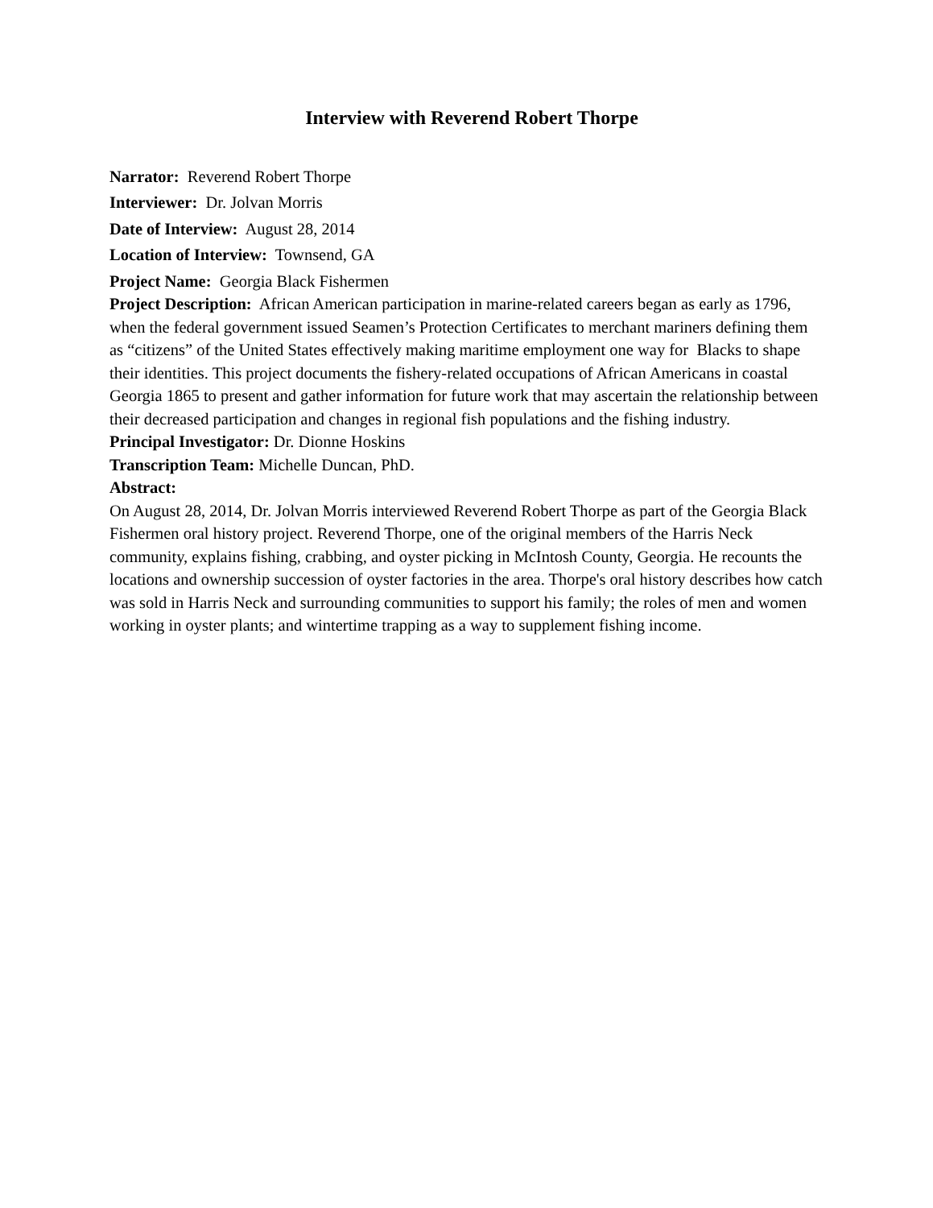Interview with Reverend Robert Thorpe
Narrator: Reverend Robert Thorpe
Interviewer: Dr. Jolvan Morris
Date of Interview: August 28, 2014
Location of Interview: Townsend, GA
Project Name: Georgia Black Fishermen
Project Description: African American participation in marine-related careers began as early as 1796, when the federal government issued Seamen’s Protection Certificates to merchant mariners defining them as “citizens” of the United States effectively making maritime employment one way for Blacks to shape their identities. This project documents the fishery-related occupations of African Americans in coastal Georgia 1865 to present and gather information for future work that may ascertain the relationship between their decreased participation and changes in regional fish populations and the fishing industry.
Principal Investigator: Dr. Dionne Hoskins
Transcription Team: Michelle Duncan, PhD.
Abstract:
On August 28, 2014, Dr. Jolvan Morris interviewed Reverend Robert Thorpe as part of the Georgia Black Fishermen oral history project. Reverend Thorpe, one of the original members of the Harris Neck community, explains fishing, crabbing, and oyster picking in McIntosh County, Georgia. He recounts the locations and ownership succession of oyster factories in the area. Thorpe's oral history describes how catch was sold in Harris Neck and surrounding communities to support his family; the roles of men and women working in oyster plants; and wintertime trapping as a way to supplement fishing income.